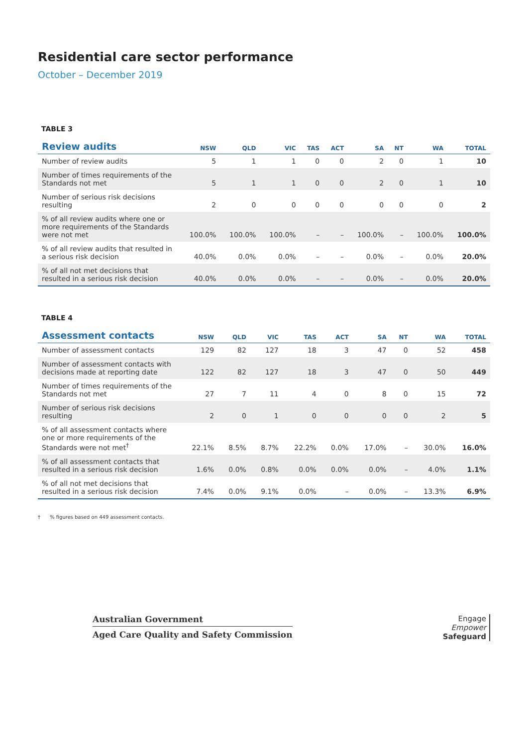Residential care sector performance
October – December 2019
TABLE 3
| Review audits | NSW | QLD | VIC | TAS | ACT | SA | NT | WA | TOTAL |
| --- | --- | --- | --- | --- | --- | --- | --- | --- | --- |
| Number of review audits | 5 | 1 | 1 | 0 | 0 | 2 | 0 | 1 | 10 |
| Number of times requirements of the Standards not met | 5 | 1 | 1 | 0 | 0 | 2 | 0 | 1 | 10 |
| Number of serious risk decisions resulting | 2 | 0 | 0 | 0 | 0 | 0 | 0 | 0 | 2 |
| % of all review audits where one or more requirements of the Standards were not met | 100.0% | 100.0% | 100.0% | – | – | 100.0% | – | 100.0% | 100.0% |
| % of all review audits that resulted in a serious risk decision | 40.0% | 0.0% | 0.0% | – | – | 0.0% | – | 0.0% | 20.0% |
| % of all not met decisions that resulted in a serious risk decision | 40.0% | 0.0% | 0.0% | – | – | 0.0% | – | 0.0% | 20.0% |
TABLE 4
| Assessment contacts | NSW | QLD | VIC | TAS | ACT | SA | NT | WA | TOTAL |
| --- | --- | --- | --- | --- | --- | --- | --- | --- | --- |
| Number of assessment contacts | 129 | 82 | 127 | 18 | 3 | 47 | 0 | 52 | 458 |
| Number of assessment contacts with decisions made at reporting date | 122 | 82 | 127 | 18 | 3 | 47 | 0 | 50 | 449 |
| Number of times requirements of the Standards not met | 27 | 7 | 11 | 4 | 0 | 8 | 0 | 15 | 72 |
| Number of serious risk decisions resulting | 2 | 0 | 1 | 0 | 0 | 0 | 0 | 2 | 5 |
| % of all assessment contacts where one or more requirements of the Standards were not met<sup>†</sup> | 22.1% | 8.5% | 8.7% | 22.2% | 0.0% | 17.0% | – | 30.0% | 16.0% |
| % of all assessment contacts that resulted in a serious risk decision | 1.6% | 0.0% | 0.8% | 0.0% | 0.0% | 0.0% | – | 4.0% | 1.1% |
| % of all not met decisions that resulted in a serious risk decision | 7.4% | 0.0% | 9.1% | 0.0% | – | 0.0% | – | 13.3% | 6.9% |
† % figures based on 449 assessment contacts.
Australian Government
Aged Care Quality and Safety Commission
Engage
Empower
Safeguard